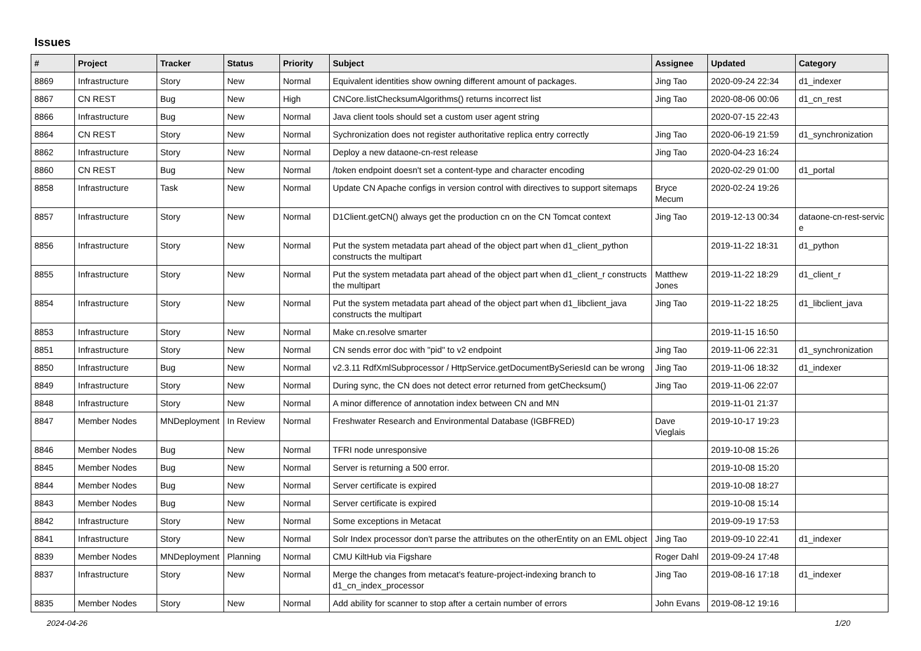Issues
| # | Project | Tracker | Status | Priority | Subject | Assignee | Updated | Category |
| --- | --- | --- | --- | --- | --- | --- | --- | --- |
| 8869 | Infrastructure | Story | New | Normal | Equivalent identities show owning different amount of packages. | Jing Tao | 2020-09-24 22:34 | d1_indexer |
| 8867 | CN REST | Bug | New | High | CNCore.listChecksumAlgorithms() returns incorrect list | Jing Tao | 2020-08-06 00:06 | d1_cn_rest |
| 8866 | Infrastructure | Bug | New | Normal | Java client tools should set a custom user agent string | | 2020-07-15 22:43 | |
| 8864 | CN REST | Story | New | Normal | Sychronization does not register authoritative replica entry correctly | Jing Tao | 2020-06-19 21:59 | d1_synchronization |
| 8862 | Infrastructure | Story | New | Normal | Deploy a new dataone-cn-rest release | Jing Tao | 2020-04-23 16:24 | |
| 8860 | CN REST | Bug | New | Normal | /token endpoint doesn't set a content-type and character encoding | | 2020-02-29 01:00 | d1_portal |
| 8858 | Infrastructure | Task | New | Normal | Update CN Apache configs in version control with directives to support sitemaps | Bryce Mecum | 2020-02-24 19:26 | |
| 8857 | Infrastructure | Story | New | Normal | D1Client.getCN() always get the production cn on the CN Tomcat context | Jing Tao | 2019-12-13 00:34 | dataone-cn-rest-servic e |
| 8856 | Infrastructure | Story | New | Normal | Put the system metadata part ahead of the object part when d1_client_python constructs the multipart | | 2019-11-22 18:31 | d1_python |
| 8855 | Infrastructure | Story | New | Normal | Put the system metadata part ahead of the object part when d1_client_r constructs the multipart | Matthew Jones | 2019-11-22 18:29 | d1_client_r |
| 8854 | Infrastructure | Story | New | Normal | Put the system metadata part ahead of the object part when d1_libclient_java constructs the multipart | Jing Tao | 2019-11-22 18:25 | d1_libclient_java |
| 8853 | Infrastructure | Story | New | Normal | Make cn.resolve smarter | | 2019-11-15 16:50 | |
| 8851 | Infrastructure | Story | New | Normal | CN sends error doc with "pid" to v2 endpoint | Jing Tao | 2019-11-06 22:31 | d1_synchronization |
| 8850 | Infrastructure | Bug | New | Normal | v2.3.11 RdfXmlSubprocessor / HttpService.getDocumentBySeriesId can be wrong | Jing Tao | 2019-11-06 18:32 | d1_indexer |
| 8849 | Infrastructure | Story | New | Normal | During sync, the CN does not detect error returned from getChecksum() | Jing Tao | 2019-11-06 22:07 | |
| 8848 | Infrastructure | Story | New | Normal | A minor difference of annotation index between CN and MN | | 2019-11-01 21:37 | |
| 8847 | Member Nodes | MNDeployment | In Review | Normal | Freshwater Research and Environmental Database (IGBFRED) | Dave Vieglais | 2019-10-17 19:23 | |
| 8846 | Member Nodes | Bug | New | Normal | TFRI node unresponsive | | 2019-10-08 15:26 | |
| 8845 | Member Nodes | Bug | New | Normal | Server is returning a 500 error. | | 2019-10-08 15:20 | |
| 8844 | Member Nodes | Bug | New | Normal | Server certificate is expired | | 2019-10-08 18:27 | |
| 8843 | Member Nodes | Bug | New | Normal | Server certificate is expired | | 2019-10-08 15:14 | |
| 8842 | Infrastructure | Story | New | Normal | Some exceptions in Metacat | | 2019-09-19 17:53 | |
| 8841 | Infrastructure | Story | New | Normal | Solr Index processor don't parse the attributes on the otherEntity on an EML object | Jing Tao | 2019-09-10 22:41 | d1_indexer |
| 8839 | Member Nodes | MNDeployment | Planning | Normal | CMU KiltHub via Figshare | Roger Dahl | 2019-09-24 17:48 | |
| 8837 | Infrastructure | Story | New | Normal | Merge the changes from metacat's feature-project-indexing branch to d1_cn_index_processor | Jing Tao | 2019-08-16 17:18 | d1_indexer |
| 8835 | Member Nodes | Story | New | Normal | Add ability for scanner to stop after a certain number of errors | John Evans | 2019-08-12 19:16 | |
2024-04-26 1/20